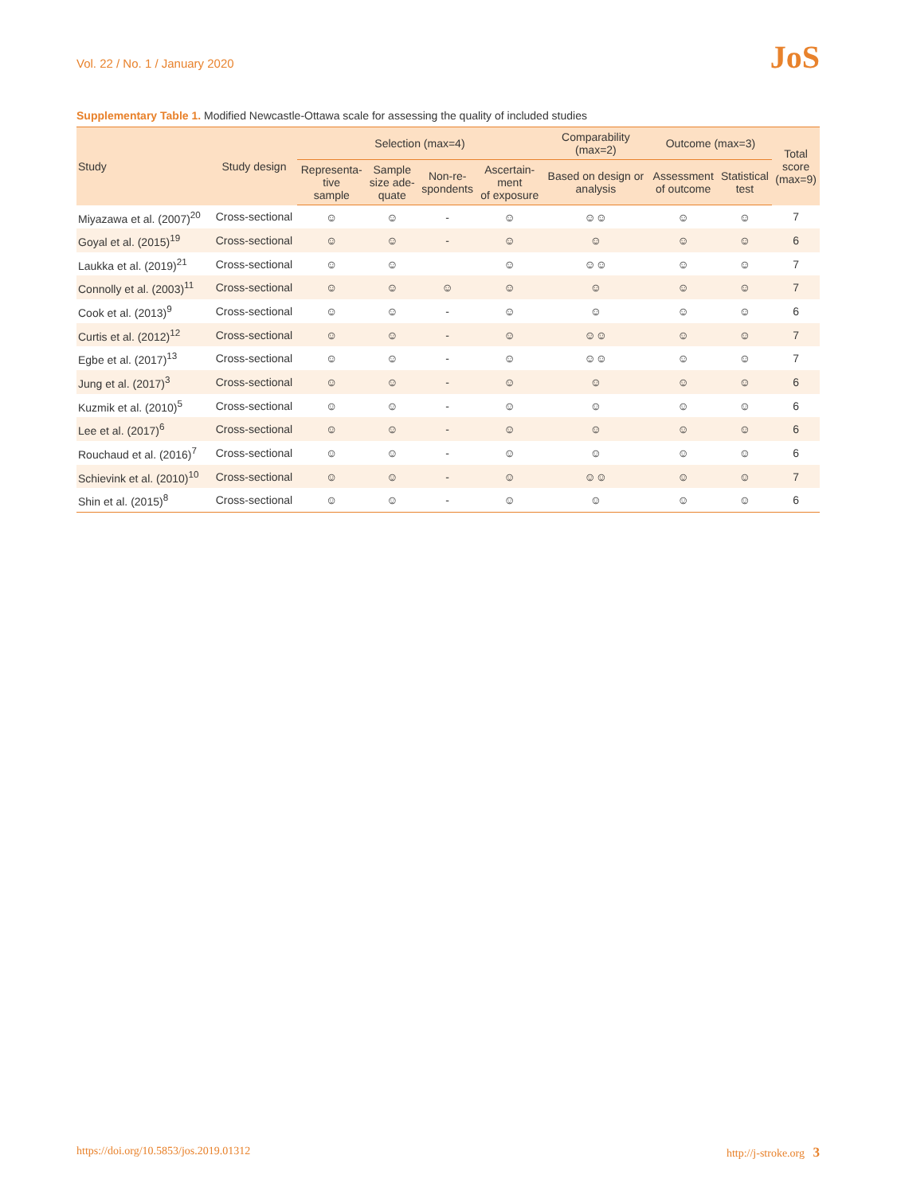Vol. 22 / No. 1 / January 2020
JoS
Supplementary Table 1. Modified Newcastle-Ottawa scale for assessing the quality of included studies
| Study | Study design | Selection (max=4) | | | | Comparability (max=2) | Outcome (max=3) | | Total score (max=9) |
| --- | --- | --- | --- | --- | --- | --- | --- | --- | --- |
| | | Representa- tive sample | Sample size ade- quate | Non-re- spondents | Ascertain- ment of exposure | Based on design or analysis | Assessment of outcome | Statistical test | |
| Miyazawa et al. (2007)<sup>20</sup> | Cross-sectional | ☺ | ☺ | - | ☺ | ☺☺ | ☺ | ☺ | 7 |
| Goyal et al. (2015)<sup>19</sup> | Cross-sectional | ☺ | ☺ | - | ☺ | ☺ | ☺ | ☺ | 6 |
| Laukka et al. (2019)<sup>21</sup> | Cross-sectional | ☺ | ☺ | | ☺ | ☺☺ | ☺ | ☺ | 7 |
| Connolly et al. (2003)<sup>11</sup> | Cross-sectional | ☺ | ☺ | ☺ | ☺ | ☺ | ☺ | ☺ | 7 |
| Cook et al. (2013)<sup>9</sup> | Cross-sectional | ☺ | ☺ | - | ☺ | ☺ | ☺ | ☺ | 6 |
| Curtis et al. (2012)<sup>12</sup> | Cross-sectional | ☺ | ☺ | - | ☺ | ☺☺ | ☺ | ☺ | 7 |
| Egbe et al. (2017)<sup>13</sup> | Cross-sectional | ☺ | ☺ | - | ☺ | ☺☺ | ☺ | ☺ | 7 |
| Jung et al. (2017)<sup>3</sup> | Cross-sectional | ☺ | ☺ | - | ☺ | ☺ | ☺ | ☺ | 6 |
| Kuzmik et al. (2010)<sup>5</sup> | Cross-sectional | ☺ | ☺ | - | ☺ | ☺ | ☺ | ☺ | 6 |
| Lee et al. (2017)<sup>6</sup> | Cross-sectional | ☺ | ☺ | - | ☺ | ☺ | ☺ | ☺ | 6 |
| Rouchaud et al. (2016)<sup>7</sup> | Cross-sectional | ☺ | ☺ | - | ☺ | ☺ | ☺ | ☺ | 6 |
| Schievink et al. (2010)<sup>10</sup> | Cross-sectional | ☺ | ☺ | - | ☺ | ☺☺ | ☺ | ☺ | 7 |
| Shin et al. (2015)<sup>8</sup> | Cross-sectional | ☺ | ☺ | - | ☺ | ☺ | ☺ | ☺ | 6 |
https://doi.org/10.5853/jos.2019.01312 http://j-stroke.org 3